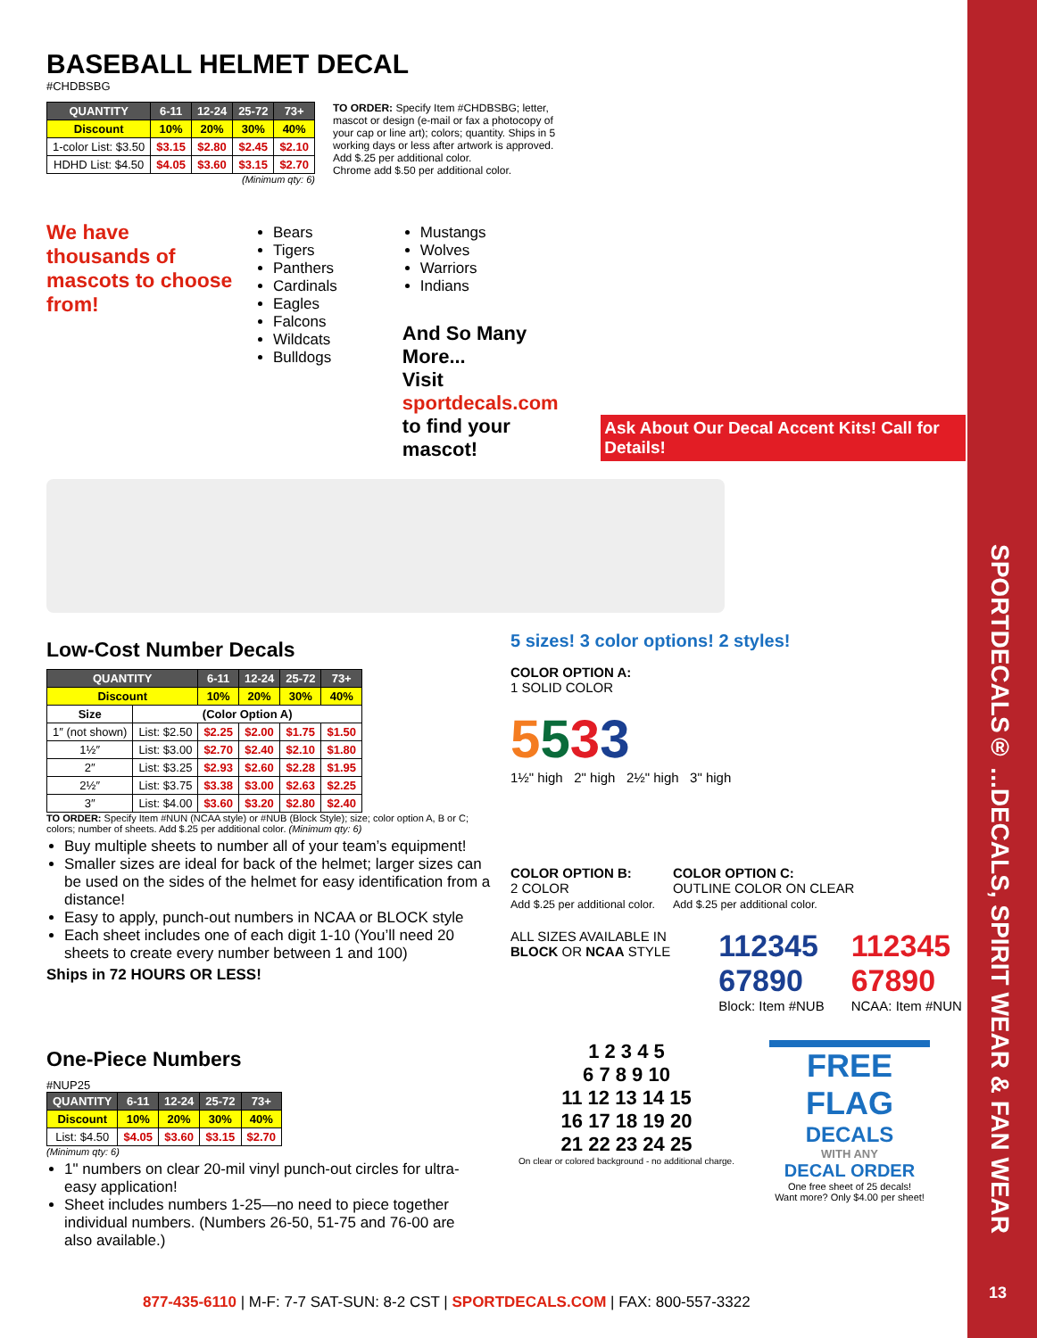SPORTDECALS® ...DECALS, SPIRIT WEAR & FAN WEAR
13
BASEBALL HELMET DECAL
#CHDBSBG
| QUANTITY | 6-11 | 12-24 | 25-72 | 73+ |
| --- | --- | --- | --- | --- |
| Discount | 10% | 20% | 30% | 40% |
| 1-color List: $3.50 | $3.15 | $2.80 | $2.45 | $2.10 |
| HDHD List: $4.50 | $4.05 | $3.60 | $3.15 | $2.70 |
(Minimum qty: 6)
TO ORDER: Specify Item #CHDBSBG; letter, mascot or design (e-mail or fax a photocopy of your cap or line art); colors; quantity. Ships in 5 working days or less after artwork is approved.
Add $.25 per additional color.
Chrome add $.50 per additional color.
We have thousands of mascots to choose from!
Bears
Tigers
Panthers
Cardinals
Eagles
Falcons
Wildcats
Bulldogs
Mustangs
Wolves
Warriors
Indians
And So Many More...
Visit sportdecals.com
to find your mascot!
Ask About Our Decal Accent Kits! Call for Details!
Low-Cost Number Decals
| QUANTITY | | 6-11 | 12-24 | 25-72 | 73+ |
| --- | --- | --- | --- | --- | --- |
| Discount | | 10% | 20% | 30% | 40% |
| Size | (Color Option A) | | | | |
| 1″ (not shown) | List: $2.50 | $2.25 | $2.00 | $1.75 | $1.50 |
| 1½″ | List: $3.00 | $2.70 | $2.40 | $2.10 | $1.80 |
| 2″ | List: $3.25 | $2.93 | $2.60 | $2.28 | $1.95 |
| 2½″ | List: $3.75 | $3.38 | $3.00 | $2.63 | $2.25 |
| 3″ | List: $4.00 | $3.60 | $3.20 | $2.80 | $2.40 |
TO ORDER: Specify Item #NUN (NCAA style) or #NUB (Block Style); size; color option A, B or C; colors; number of sheets. Add $.25 per additional color. (Minimum qty: 6)
Buy multiple sheets to number all of your team’s equipment!
Smaller sizes are ideal for back of the helmet; larger sizes can be used on the sides of the helmet for easy identification from a distance!
Easy to apply, punch-out numbers in NCAA or BLOCK style
Each sheet includes one of each digit 1-10 (You’ll need 20 sheets to create every number between 1 and 100)
Ships in 72 HOURS OR LESS!
5 sizes! 3 color options! 2 styles!
COLOR OPTION A:
1 SOLID COLOR
5533
1½" high 2" high 2½" high 3" high
COLOR OPTION B:
2 COLOR
Add $.25 per additional color.
COLOR OPTION C:
OUTLINE COLOR ON CLEAR
Add $.25 per additional color.
ALL SIZES AVAILABLE IN BLOCK OR NCAA STYLE
112345 67890
Block: Item #NUB
112345 67890
NCAA: Item #NUN
One-Piece Numbers
#NUP25
| QUANTITY | 6-11 | 12-24 | 25-72 | 73+ |
| --- | --- | --- | --- | --- |
| Discount | 10% | 20% | 30% | 40% |
| List: $4.50 | $4.05 | $3.60 | $3.15 | $2.70 |
(Minimum qty: 6)
1" numbers on clear 20-mil vinyl punch-out circles for ultra-easy application!
Sheet includes numbers 1-25—no need to piece together individual numbers. (Numbers 26-50, 51-75 and 76-00 are also available.)
1 2 3 4 5
6 7 8 9 10
11 12 13 14 15
16 17 18 19 20
21 22 23 24 25
On clear or colored background - no additional charge.
FREE FLAG
DECALS
WITH ANY
DECAL ORDER
One free sheet of 25 decals!
Want more? Only $4.00 per sheet!
877-435-6110 | M-F: 7-7 SAT-SUN: 8-2 CST | SPORTDECALS.COM | FAX: 800-557-3322